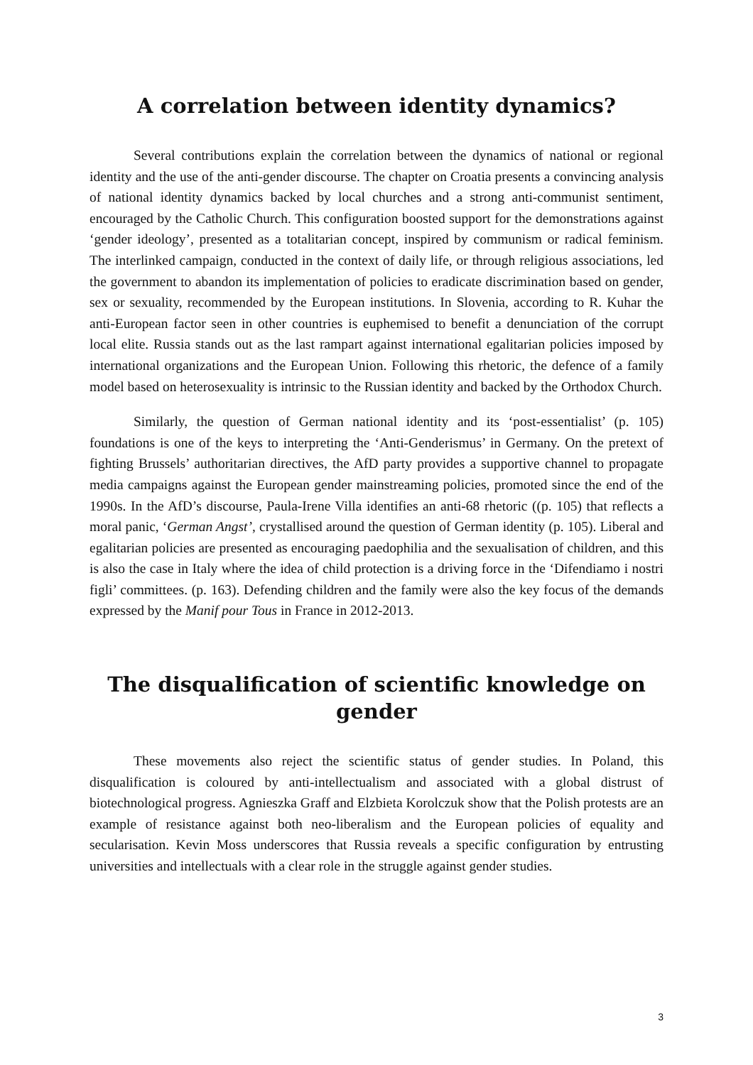A correlation between identity dynamics?
Several contributions explain the correlation between the dynamics of national or regional identity and the use of the anti-gender discourse. The chapter on Croatia presents a convincing analysis of national identity dynamics backed by local churches and a strong anti-communist sentiment, encouraged by the Catholic Church. This configuration boosted support for the demonstrations against ‘gender ideology’, presented as a totalitarian concept, inspired by communism or radical feminism. The interlinked campaign, conducted in the context of daily life, or through religious associations, led the government to abandon its implementation of policies to eradicate discrimination based on gender, sex or sexuality, recommended by the European institutions. In Slovenia, according to R. Kuhar the anti-European factor seen in other countries is euphemised to benefit a denunciation of the corrupt local elite. Russia stands out as the last rampart against international egalitarian policies imposed by international organizations and the European Union. Following this rhetoric, the defence of a family model based on heterosexuality is intrinsic to the Russian identity and backed by the Orthodox Church.
Similarly, the question of German national identity and its ‘post-essentialist’ (p. 105) foundations is one of the keys to interpreting the ‘Anti-Genderismus’ in Germany. On the pretext of fighting Brussels’ authoritarian directives, the AfD party provides a supportive channel to propagate media campaigns against the European gender mainstreaming policies, promoted since the end of the 1990s. In the AfD’s discourse, Paula-Irene Villa identifies an anti-68 rhetoric ((p. 105) that reflects a moral panic, ‘German Angst’, crystallised around the question of German identity (p. 105). Liberal and egalitarian policies are presented as encouraging paedophilia and the sexualisation of children, and this is also the case in Italy where the idea of child protection is a driving force in the ‘Difendiamo i nostri figli’ committees. (p. 163). Defending children and the family were also the key focus of the demands expressed by the Manif pour Tous in France in 2012-2013.
The disqualification of scientific knowledge on gender
These movements also reject the scientific status of gender studies. In Poland, this disqualification is coloured by anti-intellectualism and associated with a global distrust of biotechnological progress. Agnieszka Graff and Elzbieta Korolczuk show that the Polish protests are an example of resistance against both neo-liberalism and the European policies of equality and secularisation. Kevin Moss underscores that Russia reveals a specific configuration by entrusting universities and intellectuals with a clear role in the struggle against gender studies.
3